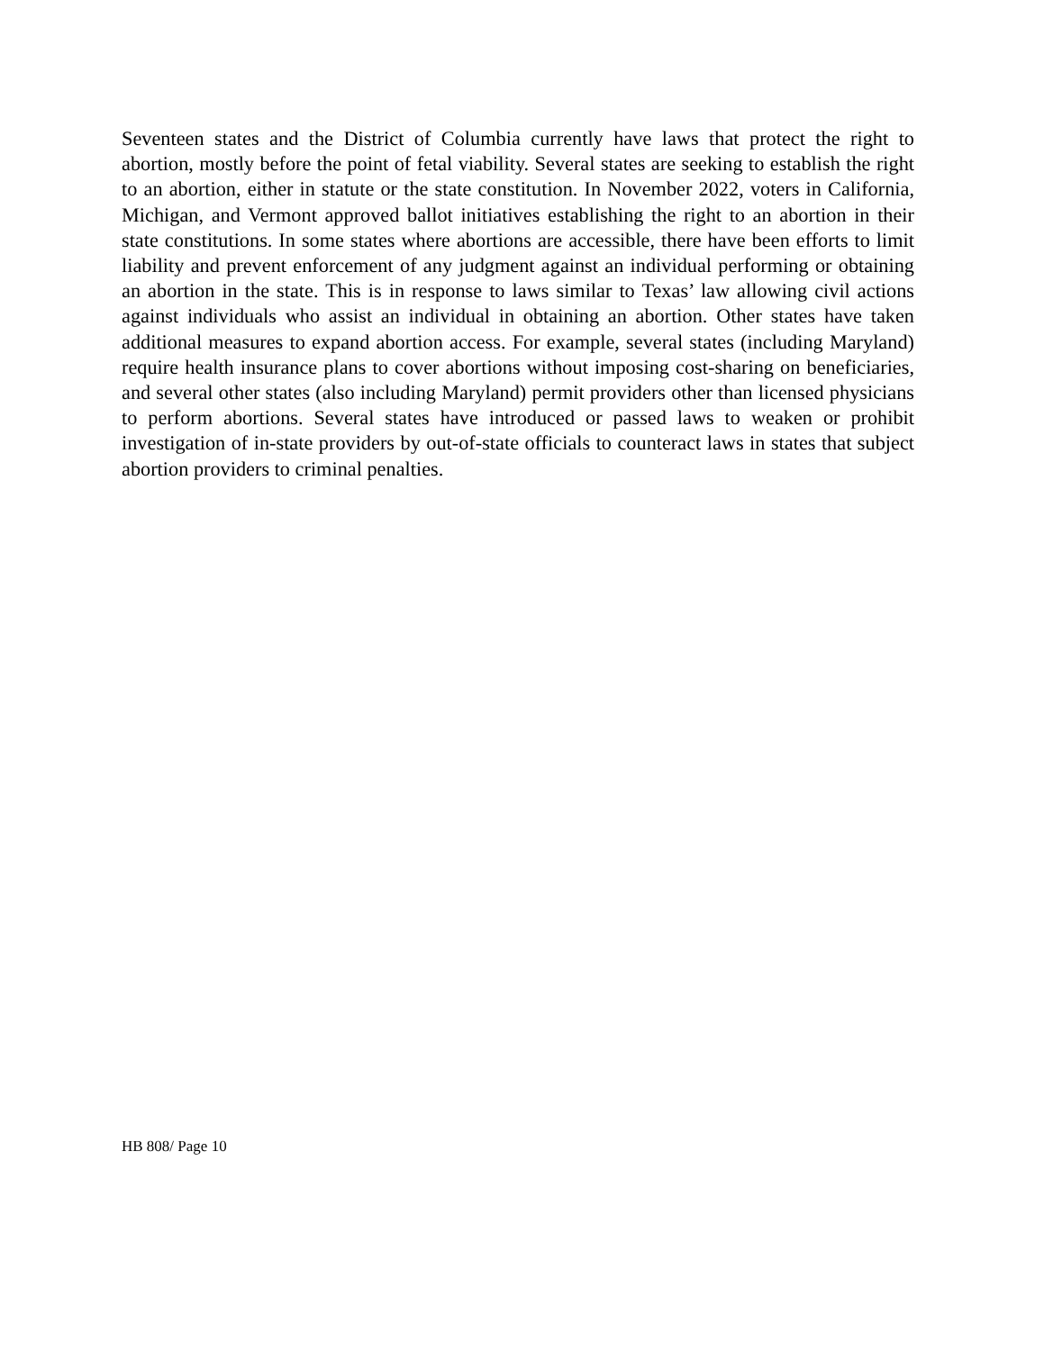Seventeen states and the District of Columbia currently have laws that protect the right to abortion, mostly before the point of fetal viability. Several states are seeking to establish the right to an abortion, either in statute or the state constitution. In November 2022, voters in California, Michigan, and Vermont approved ballot initiatives establishing the right to an abortion in their state constitutions. In some states where abortions are accessible, there have been efforts to limit liability and prevent enforcement of any judgment against an individual performing or obtaining an abortion in the state. This is in response to laws similar to Texas’ law allowing civil actions against individuals who assist an individual in obtaining an abortion. Other states have taken additional measures to expand abortion access. For example, several states (including Maryland) require health insurance plans to cover abortions without imposing cost-sharing on beneficiaries, and several other states (also including Maryland) permit providers other than licensed physicians to perform abortions. Several states have introduced or passed laws to weaken or prohibit investigation of in-state providers by out-of-state officials to counteract laws in states that subject abortion providers to criminal penalties.
HB 808/ Page 10